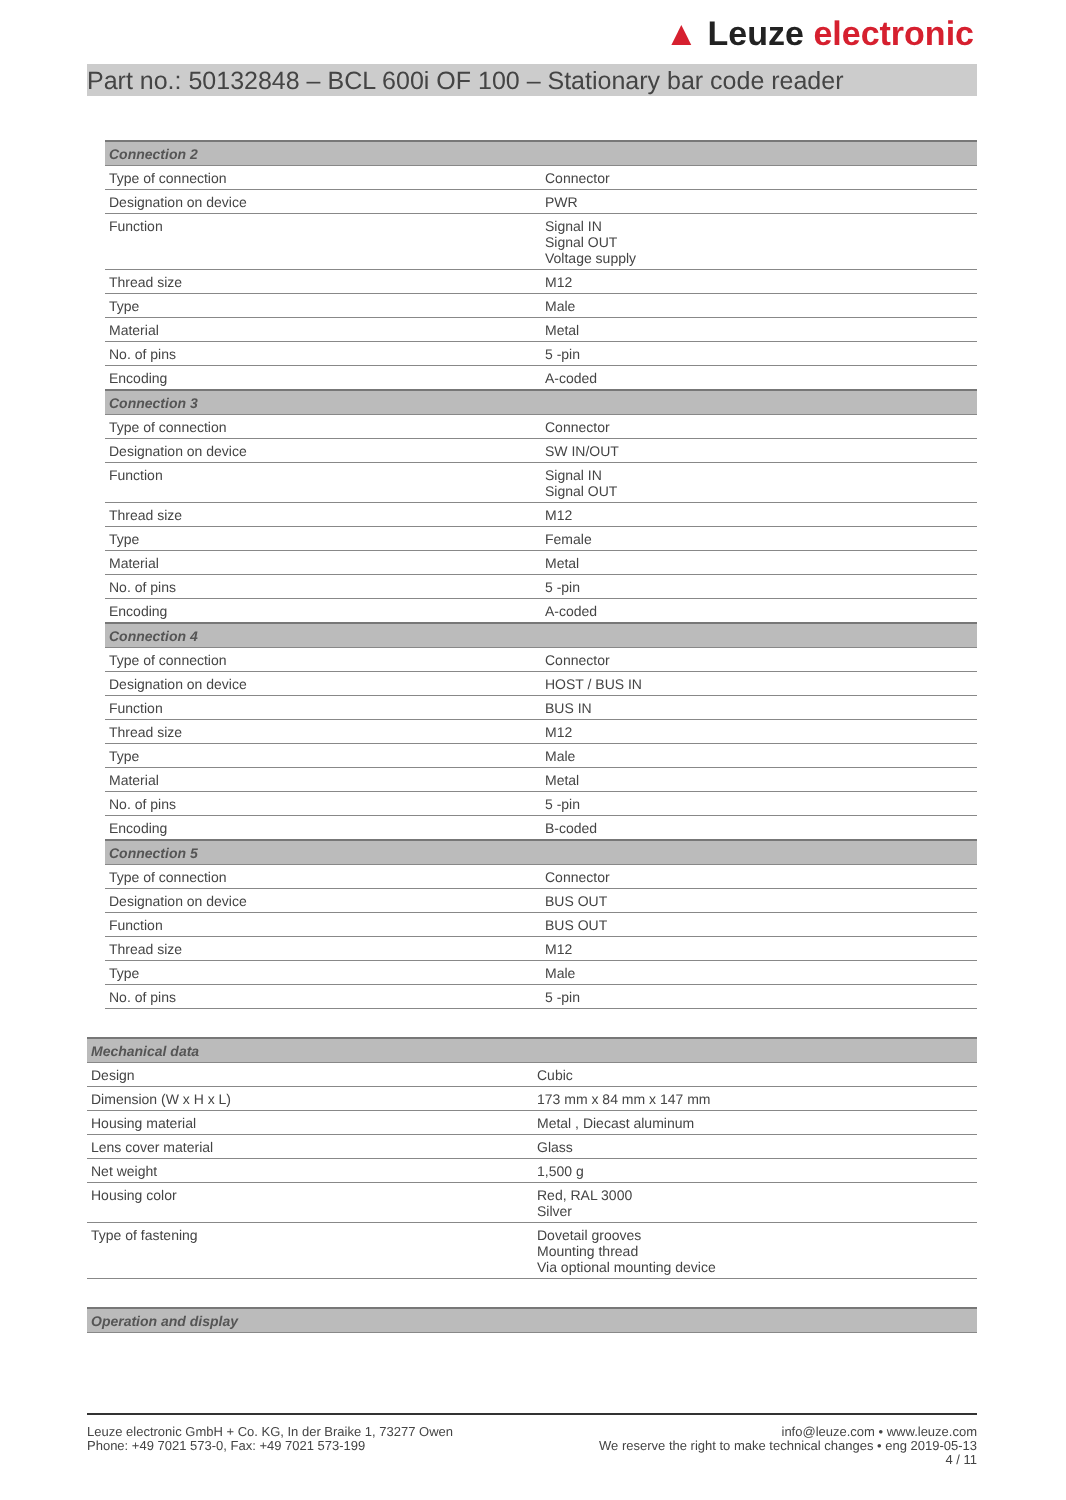▲ Leuze electronic
Part no.: 50132848 – BCL 600i OF 100 – Stationary bar code reader
| Connection 2 | |
| --- | --- |
| Type of connection | Connector |
| Designation on device | PWR |
| Function | Signal IN Signal OUT Voltage supply |
| Thread size | M12 |
| Type | Male |
| Material | Metal |
| No. of pins | 5 -pin |
| Encoding | A-coded |
| Connection 3 | |
| Type of connection | Connector |
| Designation on device | SW IN/OUT |
| Function | Signal IN Signal OUT |
| Thread size | M12 |
| Type | Female |
| Material | Metal |
| No. of pins | 5 -pin |
| Encoding | A-coded |
| Connection 4 | |
| Type of connection | Connector |
| Designation on device | HOST / BUS IN |
| Function | BUS IN |
| Thread size | M12 |
| Type | Male |
| Material | Metal |
| No. of pins | 5 -pin |
| Encoding | B-coded |
| Connection 5 | |
| Type of connection | Connector |
| Designation on device | BUS OUT |
| Function | BUS OUT |
| Thread size | M12 |
| Type | Male |
| No. of pins | 5 -pin |
| Mechanical data | |
| --- | --- |
| Design | Cubic |
| Dimension (W x H x L) | 173 mm x 84 mm x 147 mm |
| Housing material | Metal , Diecast aluminum |
| Lens cover material | Glass |
| Net weight | 1,500 g |
| Housing color | Red, RAL 3000 Silver |
| Type of fastening | Dovetail grooves Mounting thread Via optional mounting device |
| Operation and display |
| --- |
Leuze electronic GmbH + Co. KG, In der Braike 1, 73277 Owen
Phone: +49 7021 573-0, Fax: +49 7021 573-199
info@leuze.com • www.leuze.com
We reserve the right to make technical changes • eng 2019-05-13
4 / 11